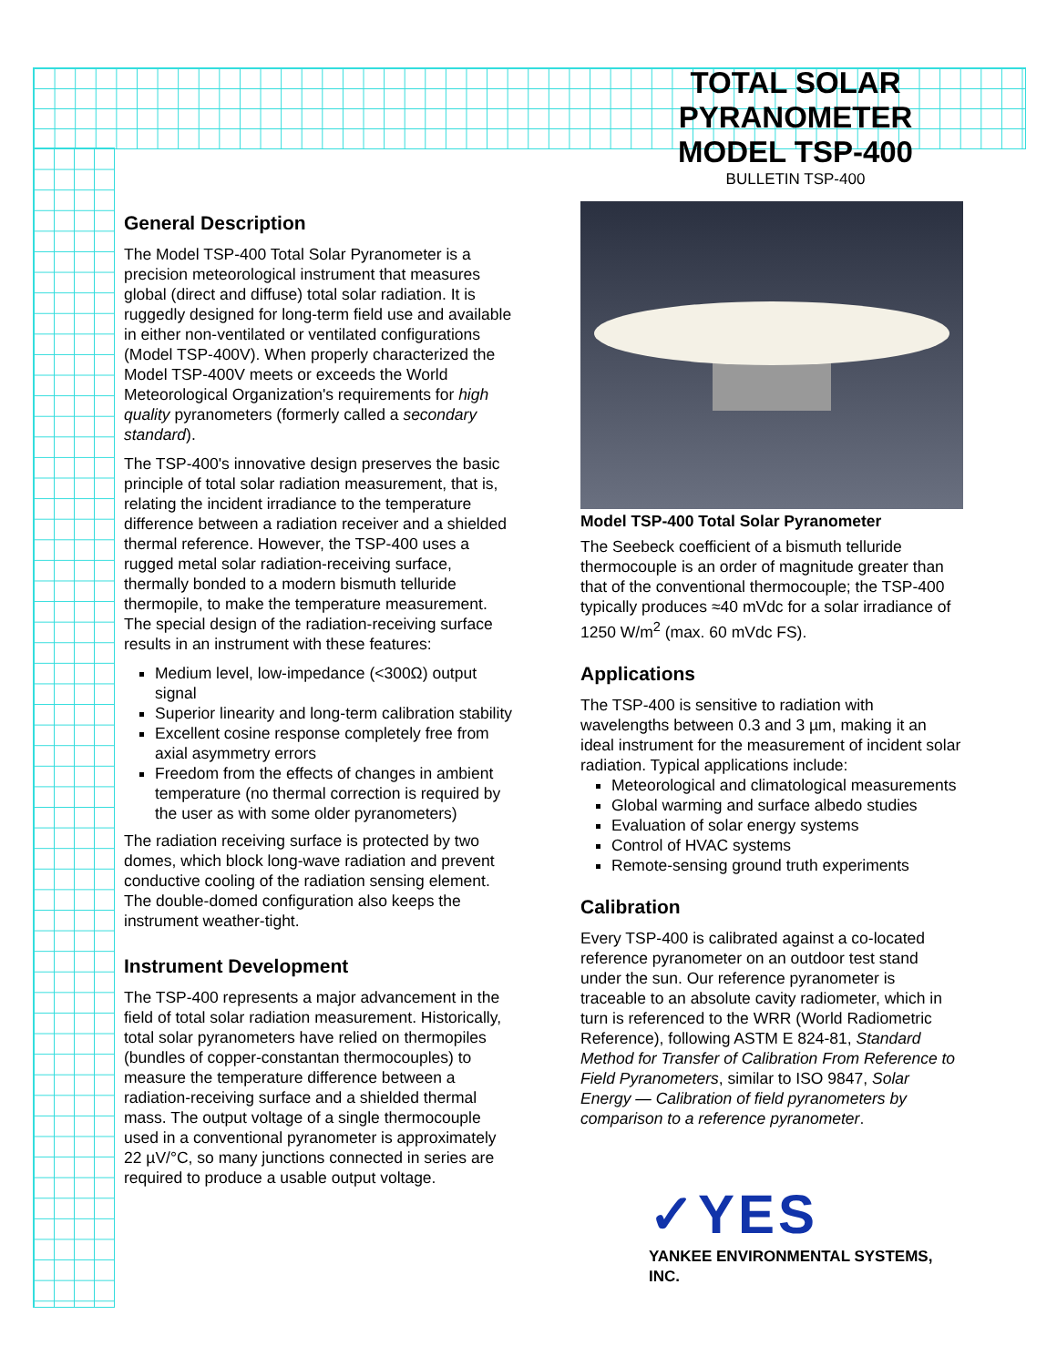TOTAL SOLAR PYRANOMETER MODEL TSP-400
BULLETIN TSP-400
General Description
The Model TSP-400 Total Solar Pyranometer is a precision meteorological instrument that measures global (direct and diffuse) total solar radiation. It is ruggedly designed for long-term field use and available in either non-ventilated or ventilated configurations (Model TSP-400V). When properly characterized the Model TSP-400V meets or exceeds the World Meteorological Organization's requirements for high quality pyranometers (formerly called a secondary standard).
The TSP-400's innovative design preserves the basic principle of total solar radiation measurement, that is, relating the incident irradiance to the temperature difference between a radiation receiver and a shielded thermal reference. However, the TSP-400 uses a rugged metal solar radiation-receiving surface, thermally bonded to a modern bismuth telluride thermopile, to make the temperature measurement. The special design of the radiation-receiving surface results in an instrument with these features:
Medium level, low-impedance (<300Ω) output signal
Superior linearity and long-term calibration stability
Excellent cosine response completely free from axial asymmetry errors
Freedom from the effects of changes in ambient temperature (no thermal correction is required by the user as with some older pyranometers)
The radiation receiving surface is protected by two domes, which block long-wave radiation and prevent conductive cooling of the radiation sensing element. The double-domed configuration also keeps the instrument weather-tight.
Instrument Development
The TSP-400 represents a major advancement in the field of total solar radiation measurement. Historically, total solar pyranometers have relied on thermopiles (bundles of copper-constantan thermocouples) to measure the temperature difference between a radiation-receiving surface and a shielded thermal mass. The output voltage of a single thermocouple used in a conventional pyranometer is approximately 22 µV/°C, so many junctions connected in series are required to produce a usable output voltage.
Model TSP-400 Total Solar Pyranometer
The Seebeck coefficient of a bismuth telluride thermocouple is an order of magnitude greater than that of the conventional thermocouple; the TSP-400 typically produces ≈40 mVdc for a solar irradiance of 1250 W/m<sup>2</sup> (max. 60 mVdc FS).
Applications
The TSP-400 is sensitive to radiation with wavelengths between 0.3 and 3 µm, making it an ideal instrument for the measurement of incident solar radiation. Typical applications include:
Meteorological and climatological measurements
Global warming and surface albedo studies
Evaluation of solar energy systems
Control of HVAC systems
Remote-sensing ground truth experiments
Calibration
Every TSP-400 is calibrated against a co-located reference pyranometer on an outdoor test stand under the sun. Our reference pyranometer is traceable to an absolute cavity radiometer, which in turn is referenced to the WRR (World Radiometric Reference), following ASTM E 824-81, Standard Method for Transfer of Calibration From Reference to Field Pyranometers, similar to ISO 9847, Solar Energy — Calibration of field pyranometers by comparison to a reference pyranometer.
✓YES
YANKEE ENVIRONMENTAL SYSTEMS, INC.